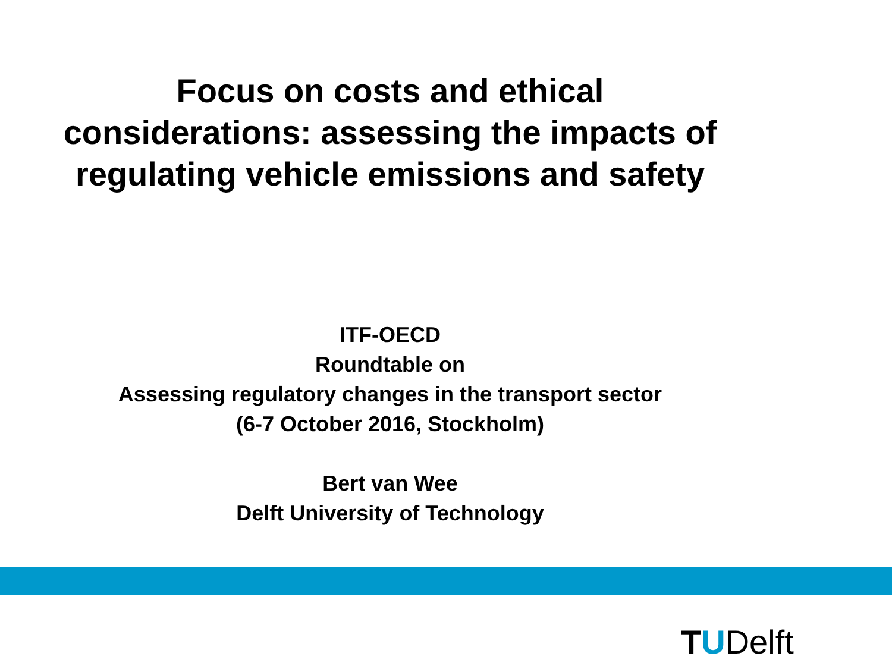Focus on costs and ethical considerations: assessing the impacts of regulating vehicle emissions and safety
ITF-OECD
Roundtable on
Assessing regulatory changes in the transport sector
(6-7 October 2016, Stockholm)
Bert van Wee
Delft University of Technology
TUDelft